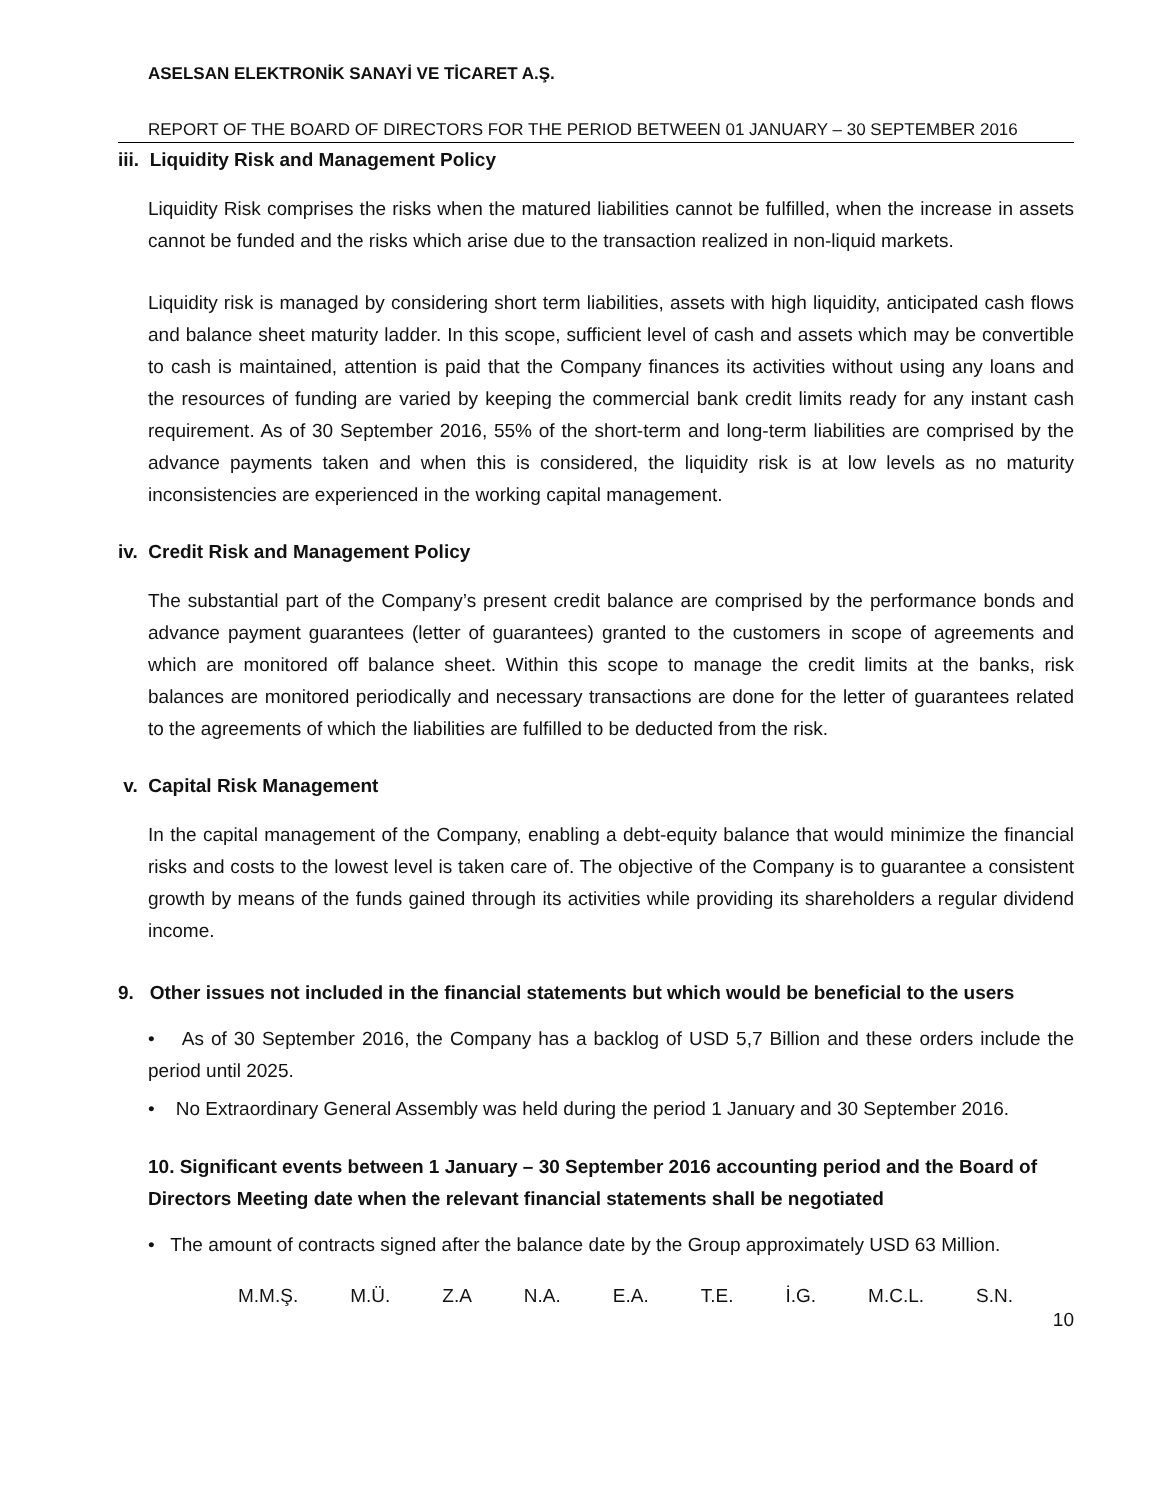ASELSAN ELEKTRONİK SANAYİ VE TİCARET A.Ş.
REPORT OF THE BOARD OF DIRECTORS FOR THE PERIOD BETWEEN 01 JANUARY – 30 SEPTEMBER 2016
iii. Liquidity Risk and Management Policy
Liquidity Risk comprises the risks when the matured liabilities cannot be fulfilled, when the increase in assets cannot be funded and the risks which arise due to the transaction realized in non-liquid markets.
Liquidity risk is managed by considering short term liabilities, assets with high liquidity, anticipated cash flows and balance sheet maturity ladder. In this scope, sufficient level of cash and assets which may be convertible to cash is maintained, attention is paid that the Company finances its activities without using any loans and the resources of funding are varied by keeping the commercial bank credit limits ready for any instant cash requirement. As of 30 September 2016, 55% of the short-term and long-term liabilities are comprised by the advance payments taken and when this is considered, the liquidity risk is at low levels as no maturity inconsistencies are experienced in the working capital management.
iv. Credit Risk and Management Policy
The substantial part of the Company’s present credit balance are comprised by the performance bonds and advance payment guarantees (letter of guarantees) granted to the customers in scope of agreements and which are monitored off balance sheet. Within this scope to manage the credit limits at the banks, risk balances are monitored periodically and necessary transactions are done for the letter of guarantees related to the agreements of which the liabilities are fulfilled to be deducted from the risk.
v. Capital Risk Management
In the capital management of the Company, enabling a debt-equity balance that would minimize the financial risks and costs to the lowest level is taken care of. The objective of the Company is to guarantee a consistent growth by means of the funds gained through its activities while providing its shareholders a regular dividend income.
9. Other issues not included in the financial statements but which would be beneficial to the users
• As of 30 September 2016, the Company has a backlog of USD 5,7 Billion and these orders include the period until 2025.
• No Extraordinary General Assembly was held during the period 1 January and 30 September 2016.
10. Significant events between 1 January – 30 September 2016 accounting period and the Board of Directors Meeting date when the relevant financial statements shall be negotiated
• The amount of contracts signed after the balance date by the Group approximately USD 63 Million.
M.M.Ş. M.Ü. Z.A N.A. E.A. T.E. İ.G. M.C.L. S.N.
10